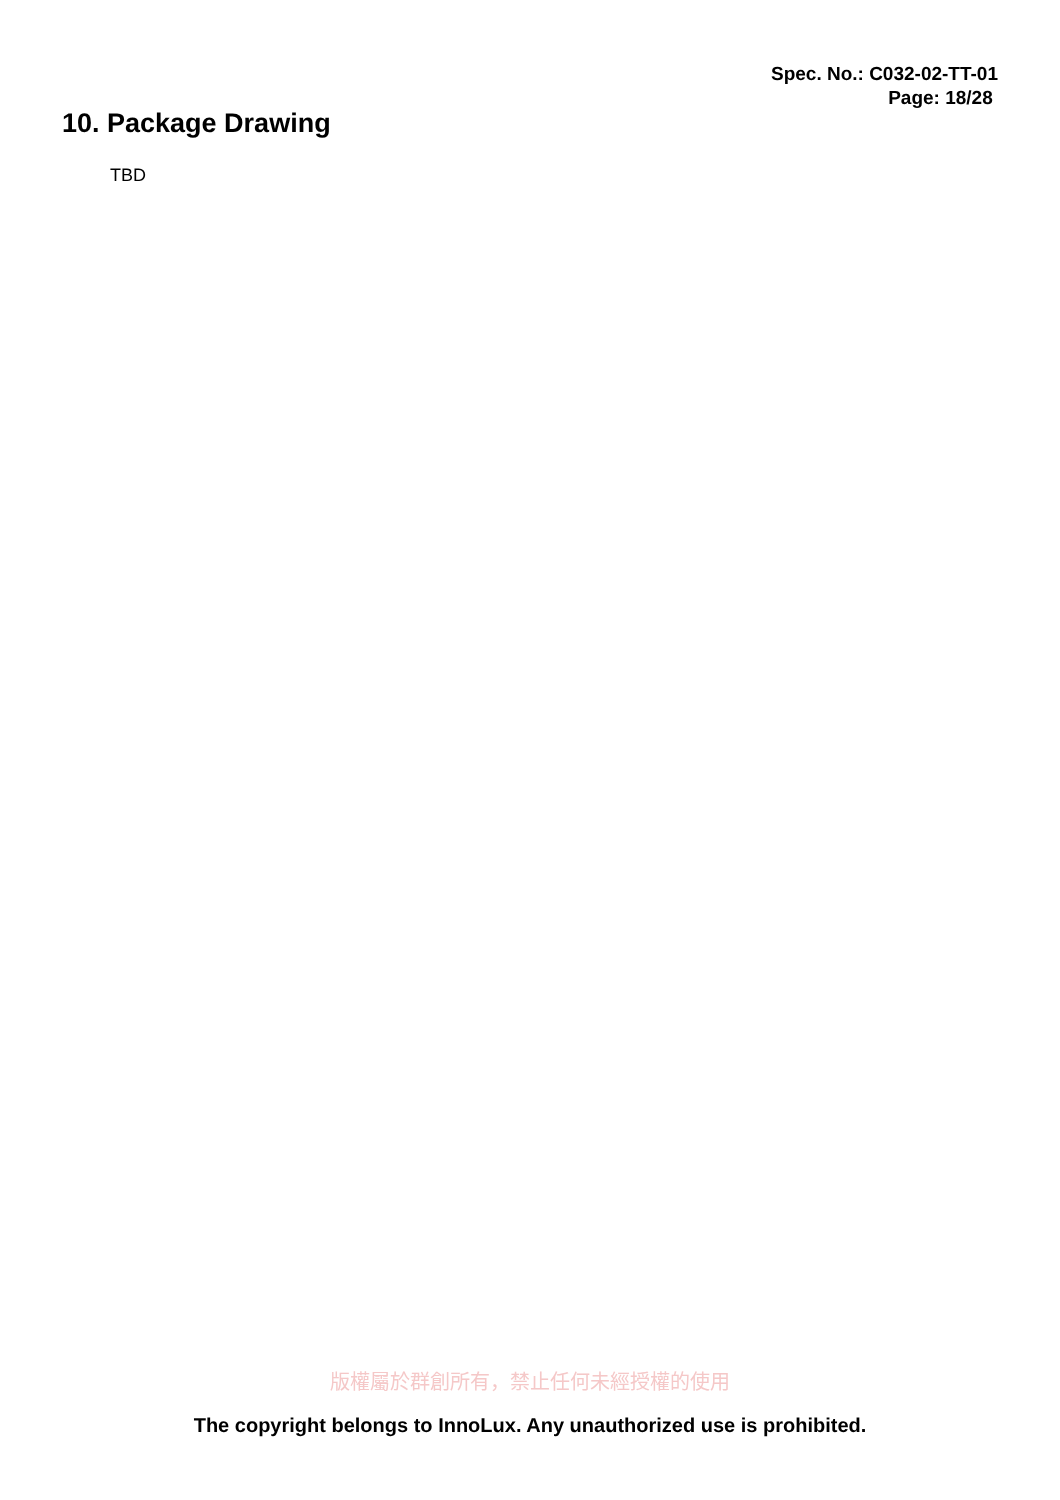Spec. No.: C032-02-TT-01
Page: 18/28
10. Package Drawing
TBD
版權屬於群創所有，禁止任何未經授權的使用
The copyright belongs to InnoLux. Any unauthorized use is prohibited.